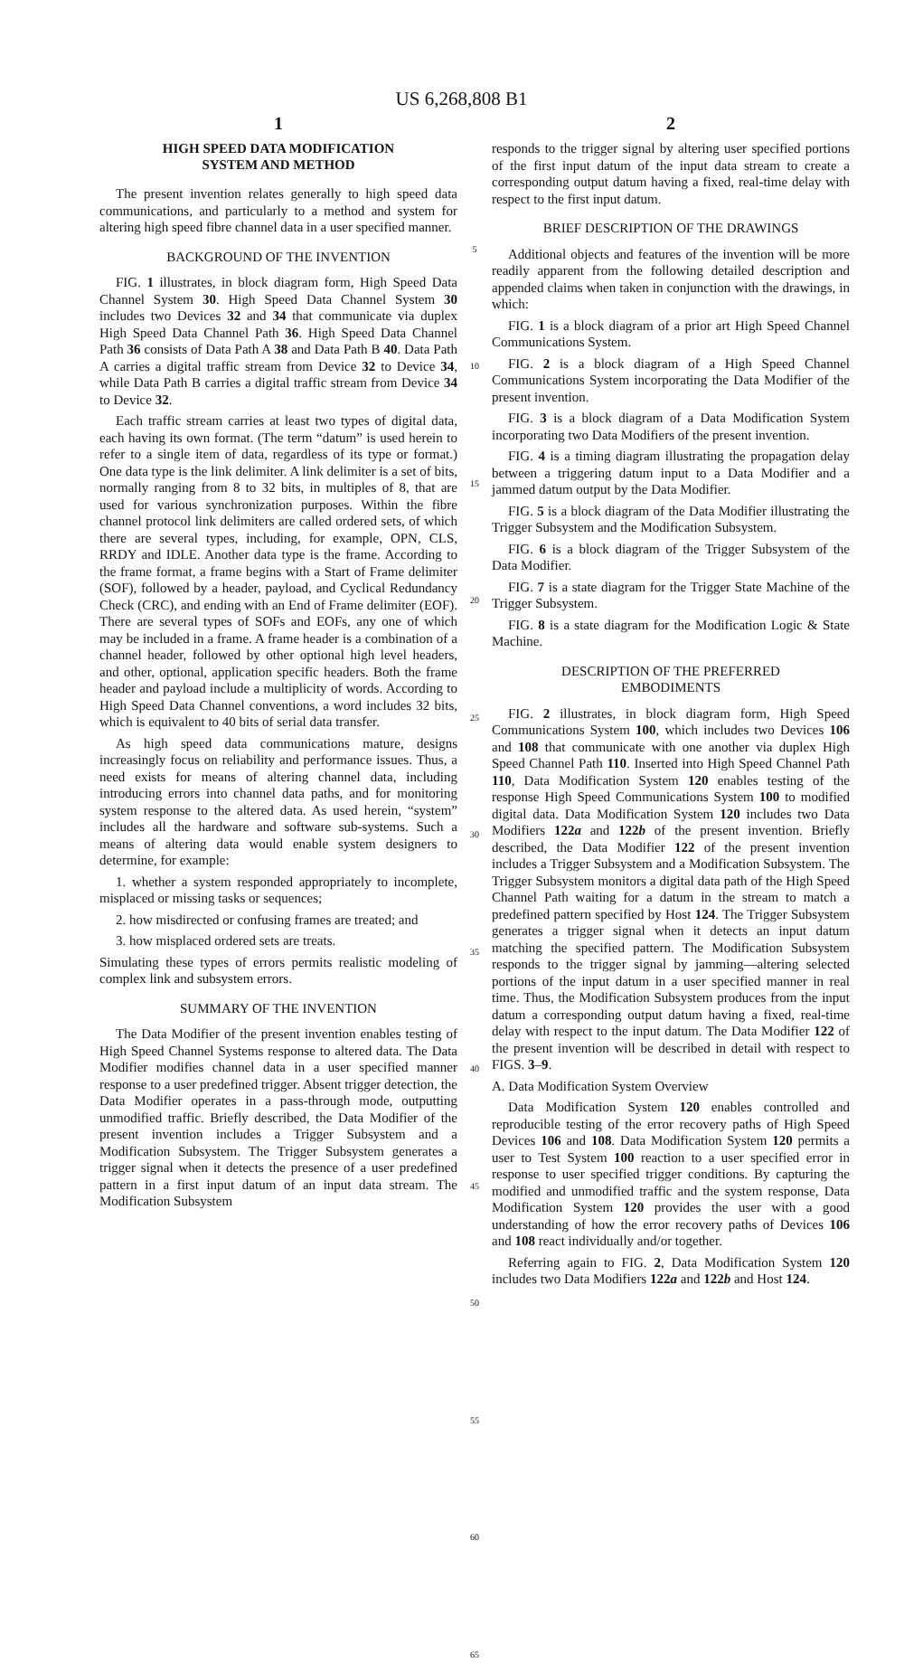US 6,268,808 B1
1
HIGH SPEED DATA MODIFICATION
SYSTEM AND METHOD
The present invention relates generally to high speed data communications, and particularly to a method and system for altering high speed fibre channel data in a user specified manner.
BACKGROUND OF THE INVENTION
FIG. 1 illustrates, in block diagram form, High Speed Data Channel System 30. High Speed Data Channel System 30 includes two Devices 32 and 34 that communicate via duplex High Speed Data Channel Path 36. High Speed Data Channel Path 36 consists of Data Path A 38 and Data Path B 40. Data Path A carries a digital traffic stream from Device 32 to Device 34, while Data Path B carries a digital traffic stream from Device 34 to Device 32.
Each traffic stream carries at least two types of digital data, each having its own format. (The term “datum” is used herein to refer to a single item of data, regardless of its type or format.) One data type is the link delimiter. A link delimiter is a set of bits, normally ranging from 8 to 32 bits, in multiples of 8, that are used for various synchronization purposes. Within the fibre channel protocol link delimiters are called ordered sets, of which there are several types, including, for example, OPN, CLS, RRDY and IDLE. Another data type is the frame. According to the frame format, a frame begins with a Start of Frame delimiter (SOF), followed by a header, payload, and Cyclical Redundancy Check (CRC), and ending with an End of Frame delimiter (EOF). There are several types of SOFs and EOFs, any one of which may be included in a frame. A frame header is a combination of a channel header, followed by other optional high level headers, and other, optional, application specific headers. Both the frame header and payload include a multiplicity of words. According to High Speed Data Channel conventions, a word includes 32 bits, which is equivalent to 40 bits of serial data transfer.
As high speed data communications mature, designs increasingly focus on reliability and performance issues. Thus, a need exists for means of altering channel data, including introducing errors into channel data paths, and for monitoring system response to the altered data. As used herein, “system” includes all the hardware and software sub-systems. Such a means of altering data would enable system designers to determine, for example:
1. whether a system responded appropriately to incomplete, misplaced or missing tasks or sequences;
2. how misdirected or confusing frames are treated; and
3. how misplaced ordered sets are treats.
Simulating these types of errors permits realistic modeling of complex link and subsystem errors.
SUMMARY OF THE INVENTION
The Data Modifier of the present invention enables testing of High Speed Channel Systems response to altered data. The Data Modifier modifies channel data in a user specified manner response to a user predefined trigger. Absent trigger detection, the Data Modifier operates in a pass-through mode, outputting unmodified traffic. Briefly described, the Data Modifier of the present invention includes a Trigger Subsystem and a Modification Subsystem. The Trigger Subsystem generates a trigger signal when it detects the presence of a user predefined pattern in a first input datum of an input data stream. The Modification Subsystem
5
10
15
20
25
30
35
40
45
50
55
60
65
2
responds to the trigger signal by altering user specified portions of the first input datum of the input data stream to create a corresponding output datum having a fixed, real-time delay with respect to the first input datum.
BRIEF DESCRIPTION OF THE DRAWINGS
Additional objects and features of the invention will be more readily apparent from the following detailed description and appended claims when taken in conjunction with the drawings, in which:
FIG. 1 is a block diagram of a prior art High Speed Channel Communications System.
FIG. 2 is a block diagram of a High Speed Channel Communications System incorporating the Data Modifier of the present invention.
FIG. 3 is a block diagram of a Data Modification System incorporating two Data Modifiers of the present invention.
FIG. 4 is a timing diagram illustrating the propagation delay between a triggering datum input to a Data Modifier and a jammed datum output by the Data Modifier.
FIG. 5 is a block diagram of the Data Modifier illustrating the Trigger Subsystem and the Modification Subsystem.
FIG. 6 is a block diagram of the Trigger Subsystem of the Data Modifier.
FIG. 7 is a state diagram for the Trigger State Machine of the Trigger Subsystem.
FIG. 8 is a state diagram for the Modification Logic & State Machine.
DESCRIPTION OF THE PREFERRED
EMBODIMENTS
FIG. 2 illustrates, in block diagram form, High Speed Communications System 100, which includes two Devices 106 and 108 that communicate with one another via duplex High Speed Channel Path 110. Inserted into High Speed Channel Path 110, Data Modification System 120 enables testing of the response High Speed Communications System 100 to modified digital data. Data Modification System 120 includes two Data Modifiers 122a and 122b of the present invention. Briefly described, the Data Modifier 122 of the present invention includes a Trigger Subsystem and a Modification Subsystem. The Trigger Subsystem monitors a digital data path of the High Speed Channel Path waiting for a datum in the stream to match a predefined pattern specified by Host 124. The Trigger Subsystem generates a trigger signal when it detects an input datum matching the specified pattern. The Modification Subsystem responds to the trigger signal by jamming—altering selected portions of the input datum in a user specified manner in real time. Thus, the Modification Subsystem produces from the input datum a corresponding output datum having a fixed, real-time delay with respect to the input datum. The Data Modifier 122 of the present invention will be described in detail with respect to FIGS. 3–9.
A. Data Modification System Overview
Data Modification System 120 enables controlled and reproducible testing of the error recovery paths of High Speed Devices 106 and 108. Data Modification System 120 permits a user to Test System 100 reaction to a user specified error in response to user specified trigger conditions. By capturing the modified and unmodified traffic and the system response, Data Modification System 120 provides the user with a good understanding of how the error recovery paths of Devices 106 and 108 react individually and/or together.
Referring again to FIG. 2, Data Modification System 120 includes two Data Modifiers 122a and 122b and Host 124.